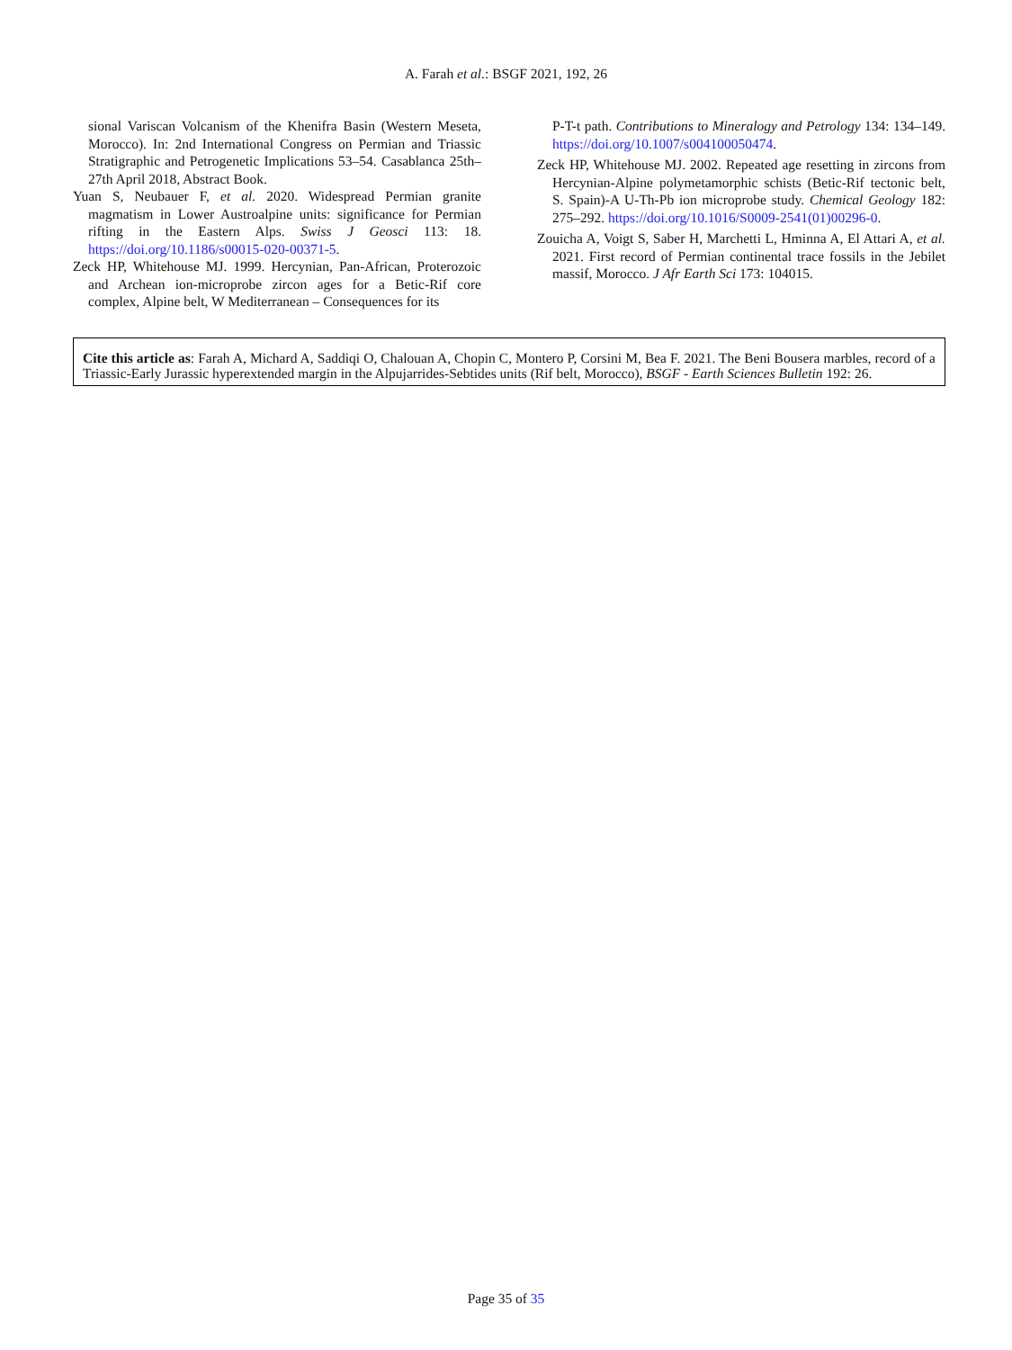A. Farah et al.: BSGF 2021, 192, 26
sional Variscan Volcanism of the Khenifra Basin (Western Meseta, Morocco). In: 2nd International Congress on Permian and Triassic Stratigraphic and Petrogenetic Implications 53–54. Casablanca 25th–27th April 2018, Abstract Book.
Yuan S, Neubauer F, et al. 2020. Widespread Permian granite magmatism in Lower Austroalpine units: significance for Permian rifting in the Eastern Alps. Swiss J Geosci 113: 18. https://doi.org/10.1186/s00015-020-00371-5.
Zeck HP, Whitehouse MJ. 1999. Hercynian, Pan-African, Proterozoic and Archean ion-microprobe zircon ages for a Betic-Rif core complex, Alpine belt, W Mediterranean – Consequences for its
P-T-t path. Contributions to Mineralogy and Petrology 134: 134–149. https://doi.org/10.1007/s004100050474.
Zeck HP, Whitehouse MJ. 2002. Repeated age resetting in zircons from Hercynian-Alpine polymetamorphic schists (Betic-Rif tectonic belt, S. Spain)-A U-Th-Pb ion microprobe study. Chemical Geology 182: 275–292. https://doi.org/10.1016/S0009-2541(01)00296-0.
Zouicha A, Voigt S, Saber H, Marchetti L, Hminna A, El Attari A, et al. 2021. First record of Permian continental trace fossils in the Jebilet massif, Morocco. J Afr Earth Sci 173: 104015.
Cite this article as: Farah A, Michard A, Saddiqi O, Chalouan A, Chopin C, Montero P, Corsini M, Bea F. 2021. The Beni Bousera marbles, record of a Triassic-Early Jurassic hyperextended margin in the Alpujarrides-Sebtides units (Rif belt, Morocco), BSGF - Earth Sciences Bulletin 192: 26.
Page 35 of 35